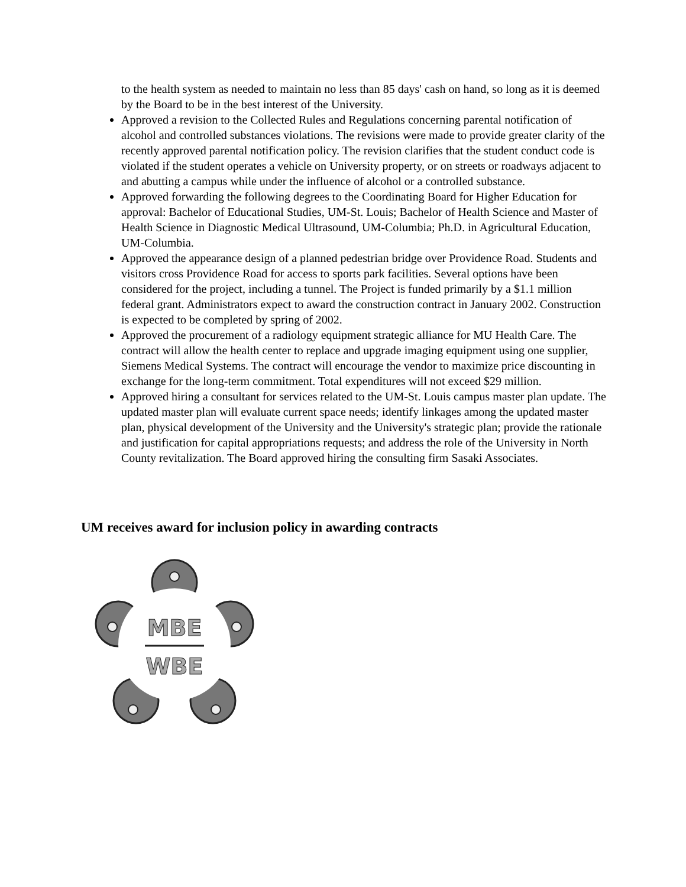to the health system as needed to maintain no less than 85 days' cash on hand, so long as it is deemed by the Board to be in the best interest of the University.
Approved a revision to the Collected Rules and Regulations concerning parental notification of alcohol and controlled substances violations. The revisions were made to provide greater clarity of the recently approved parental notification policy. The revision clarifies that the student conduct code is violated if the student operates a vehicle on University property, or on streets or roadways adjacent to and abutting a campus while under the influence of alcohol or a controlled substance.
Approved forwarding the following degrees to the Coordinating Board for Higher Education for approval: Bachelor of Educational Studies, UM-St. Louis; Bachelor of Health Science and Master of Health Science in Diagnostic Medical Ultrasound, UM-Columbia; Ph.D. in Agricultural Education, UM-Columbia.
Approved the appearance design of a planned pedestrian bridge over Providence Road. Students and visitors cross Providence Road for access to sports park facilities. Several options have been considered for the project, including a tunnel. The Project is funded primarily by a $1.1 million federal grant. Administrators expect to award the construction contract in January 2002. Construction is expected to be completed by spring of 2002.
Approved the procurement of a radiology equipment strategic alliance for MU Health Care. The contract will allow the health center to replace and upgrade imaging equipment using one supplier, Siemens Medical Systems. The contract will encourage the vendor to maximize price discounting in exchange for the long-term commitment. Total expenditures will not exceed $29 million.
Approved hiring a consultant for services related to the UM-St. Louis campus master plan update. The updated master plan will evaluate current space needs; identify linkages among the updated master plan, physical development of the University and the University's strategic plan; provide the rationale and justification for capital appropriations requests; and address the role of the University in North County revitalization. The Board approved hiring the consulting firm Sasaki Associates.
UM receives award for inclusion policy in awarding contracts
MBE
WBE